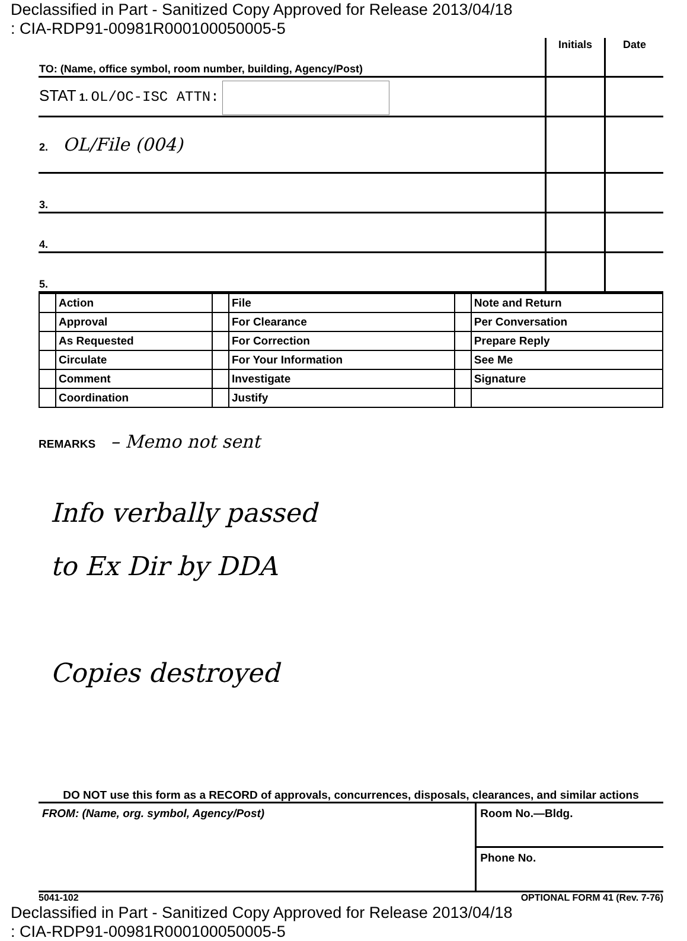Declassified in Part - Sanitized Copy Approved for Release 2013/04/18
: CIA-RDP91-00981R000100050005-5
| TO: (Name, office symbol, room number, building, Agency/Post) | Initials | Date |
| STAT 1. OL/OC-ISC ATTN: | | |
| 2. OL/File (004) | | |
| 3. | | |
| 4. | | |
| 5. | | |
| | Action | | File | | Note and Return |
| | Approval | | For Clearance | | Per Conversation |
| | As Requested | | For Correction | | Prepare Reply |
| | Circulate | | For Your Information | | See Me |
| | Comment | | Investigate | | Signature |
| | Coordination | | Justify | | |
REMARKS – Memo not sent
Info verbally passed
to Ex Dir by DDA
Copies destroyed
DO NOT use this form as a RECORD of approvals, concurrences, disposals, clearances, and similar actions
| FROM: (Name, org. symbol, Agency/Post) | Room No.—Bldg. |
| | Phone No. |
5041-102 OPTIONAL FORM 41 (Rev. 7-76)
Declassified in Part - Sanitized Copy Approved for Release 2013/04/18
: CIA-RDP91-00981R000100050005-5